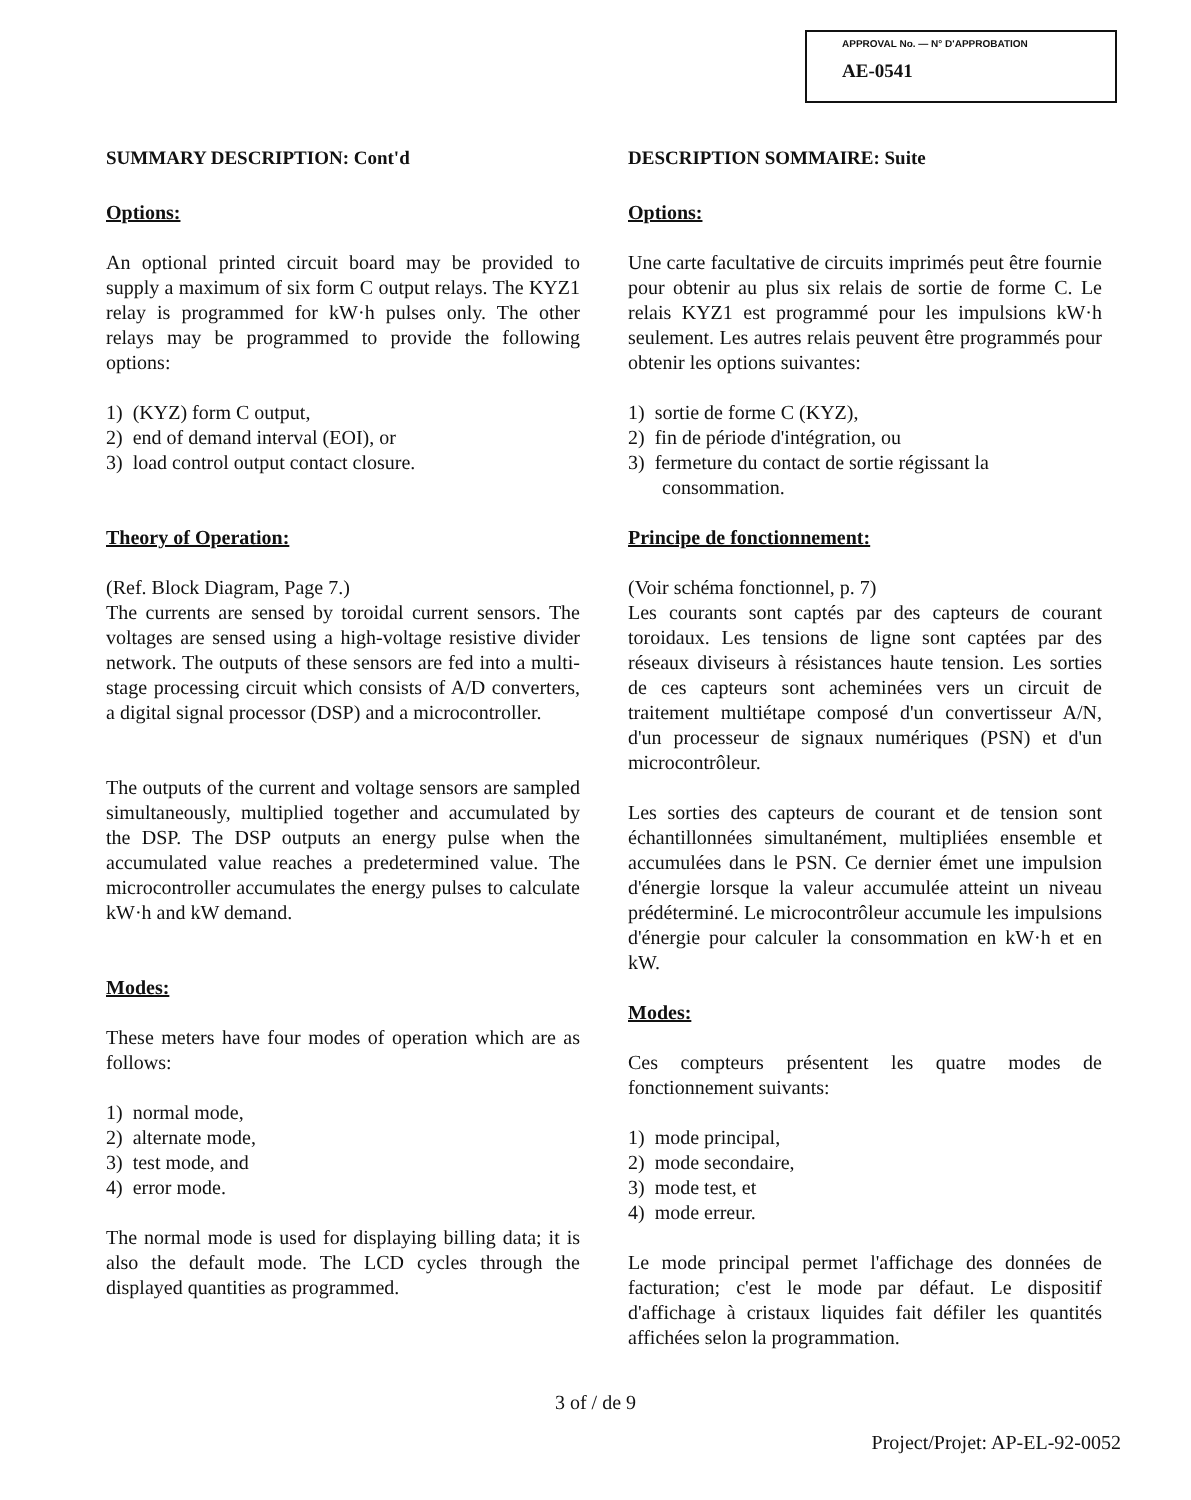APPROVAL No. — N° D'APPROBATION
AE-0541
SUMMARY DESCRIPTION: Cont'd
Options:
An optional printed circuit board may be provided to supply a maximum of six form C output relays. The KYZ1 relay is programmed for kW·h pulses only. The other relays may be programmed to provide the following options:
1) (KYZ) form C output,
2) end of demand interval (EOI), or
3) load control output contact closure.
Theory of Operation:
(Ref. Block Diagram, Page 7.)
The currents are sensed by toroidal current sensors. The voltages are sensed using a high-voltage resistive divider network. The outputs of these sensors are fed into a multi-stage processing circuit which consists of A/D converters, a digital signal processor (DSP) and a microcontroller.
The outputs of the current and voltage sensors are sampled simultaneously, multiplied together and accumulated by the DSP. The DSP outputs an energy pulse when the accumulated value reaches a predetermined value. The microcontroller accumulates the energy pulses to calculate kW·h and kW demand.
Modes:
These meters have four modes of operation which are as follows:
1) normal mode,
2) alternate mode,
3) test mode, and
4) error mode.
The normal mode is used for displaying billing data; it is also the default mode. The LCD cycles through the displayed quantities as programmed.
DESCRIPTION SOMMAIRE: Suite
Options:
Une carte facultative de circuits imprimés peut être fournie pour obtenir au plus six relais de sortie de forme C. Le relais KYZ1 est programmé pour les impulsions kW·h seulement. Les autres relais peuvent être programmés pour obtenir les options suivantes:
1) sortie de forme C (KYZ),
2) fin de période d'intégration, ou
3) fermeture du contact de sortie régissant la consommation.
Principe de fonctionnement:
(Voir schéma fonctionnel, p. 7)
Les courants sont captés par des capteurs de courant toroidaux. Les tensions de ligne sont captées par des réseaux diviseurs à résistances haute tension. Les sorties de ces capteurs sont acheminées vers un circuit de traitement multiétape composé d'un convertisseur A/N, d'un processeur de signaux numériques (PSN) et d'un microcontrôleur.
Les sorties des capteurs de courant et de tension sont échantillonnées simultanément, multipliées ensemble et accumulées dans le PSN. Ce dernier émet une impulsion d'énergie lorsque la valeur accumulée atteint un niveau prédéterminé. Le microcontrôleur accumule les impulsions d'énergie pour calculer la consommation en kW·h et en kW.
Modes:
Ces compteurs présentent les quatre modes de fonctionnement suivants:
1) mode principal,
2) mode secondaire,
3) mode test, et
4) mode erreur.
Le mode principal permet l'affichage des données de facturation; c'est le mode par défaut. Le dispositif d'affichage à cristaux liquides fait défiler les quantités affichées selon la programmation.
3 of / de 9
Project/Projet: AP-EL-92-0052